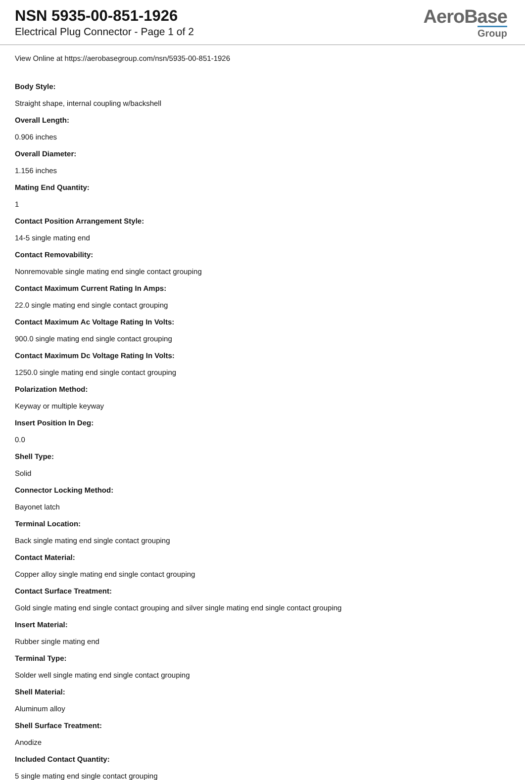NSN 5935-00-851-1926
Electrical Plug Connector - Page 1 of 2
AeroBase
Group
View Online at https://aerobasegroup.com/nsn/5935-00-851-1926
Body Style:
Straight shape, internal coupling w/backshell
Overall Length:
0.906 inches
Overall Diameter:
1.156 inches
Mating End Quantity:
1
Contact Position Arrangement Style:
14-5 single mating end
Contact Removability:
Nonremovable single mating end single contact grouping
Contact Maximum Current Rating In Amps:
22.0 single mating end single contact grouping
Contact Maximum Ac Voltage Rating In Volts:
900.0 single mating end single contact grouping
Contact Maximum Dc Voltage Rating In Volts:
1250.0 single mating end single contact grouping
Polarization Method:
Keyway or multiple keyway
Insert Position In Deg:
0.0
Shell Type:
Solid
Connector Locking Method:
Bayonet latch
Terminal Location:
Back single mating end single contact grouping
Contact Material:
Copper alloy single mating end single contact grouping
Contact Surface Treatment:
Gold single mating end single contact grouping and silver single mating end single contact grouping
Insert Material:
Rubber single mating end
Terminal Type:
Solder well single mating end single contact grouping
Shell Material:
Aluminum alloy
Shell Surface Treatment:
Anodize
Included Contact Quantity:
5 single mating end single contact grouping